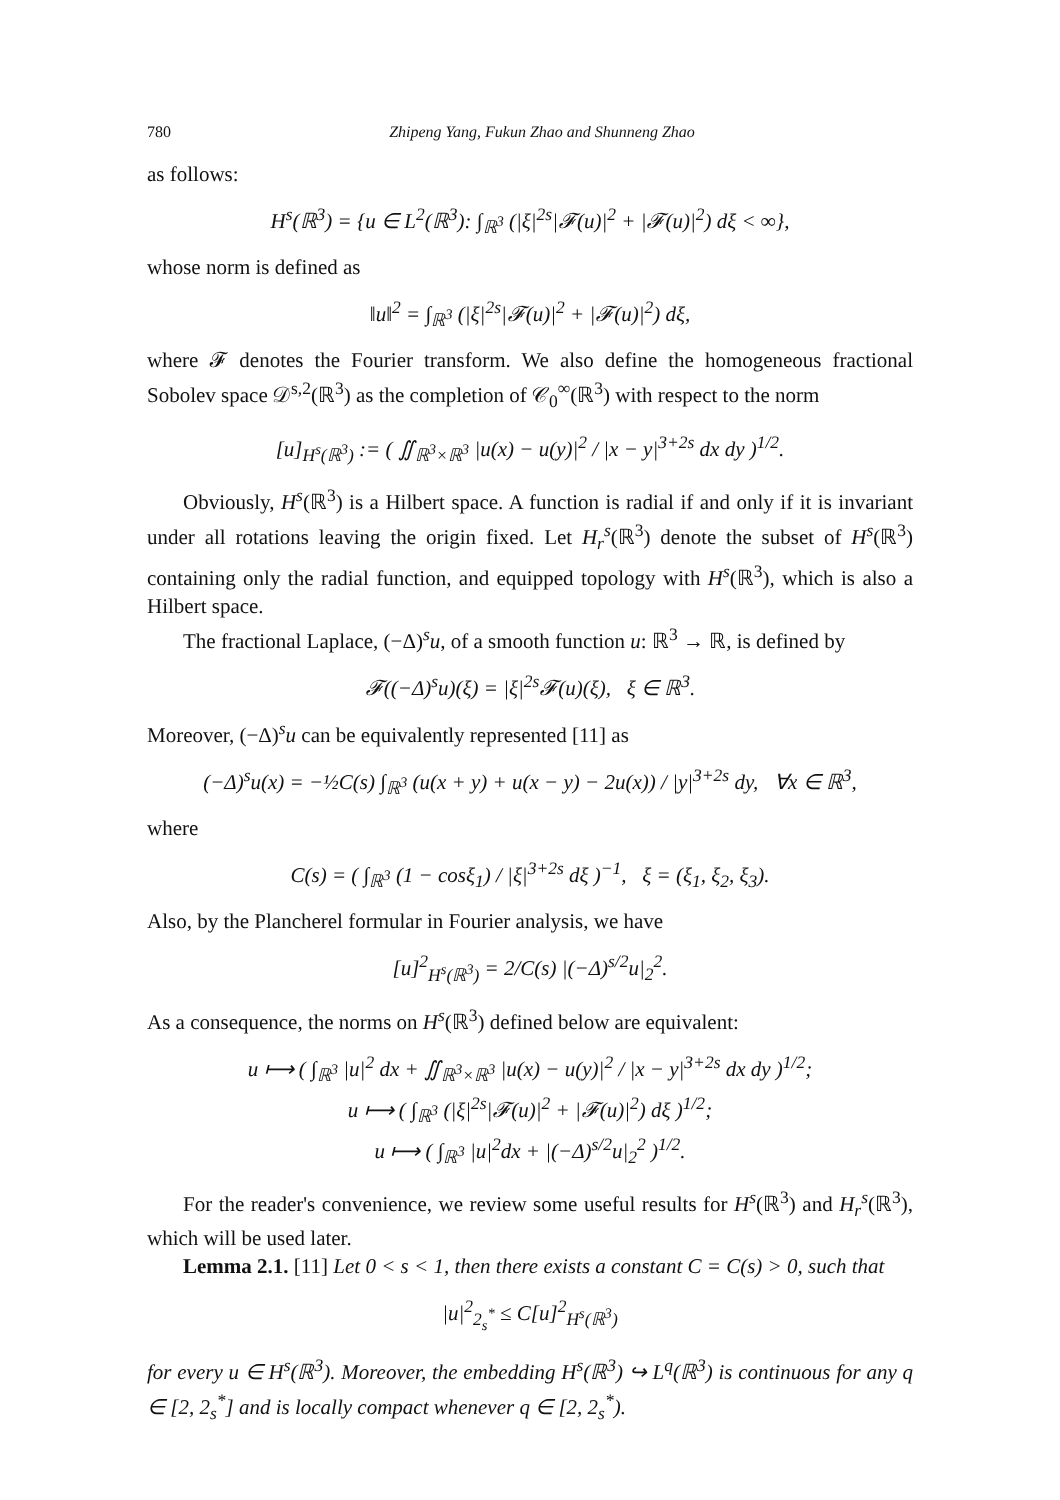780 Zhipeng Yang, Fukun Zhao and Shunneng Zhao
as follows:
H<sup>s</sup>(ℝ<sup>3</sup>) = {u ∈ L<sup>2</sup>(ℝ<sup>3</sup>): ∫<sub>ℝ<sup>3</sup></sub> (|ξ|<sup>2s</sup>|𝓕(u)|<sup>2</sup> + |𝓕(u)|<sup>2</sup>) dξ < ∞},
whose norm is defined as
‖u‖<sup>2</sup> = ∫<sub>ℝ<sup>3</sup></sub> (|ξ|<sup>2s</sup>|𝓕(u)|<sup>2</sup> + |𝓕(u)|<sup>2</sup>) dξ,
where 𝓕 denotes the Fourier transform. We also define the homogeneous fractional Sobolev space 𝒟<sup>s,2</sup>(ℝ<sup>3</sup>) as the completion of 𝒞<sub>0</sub><sup>∞</sup>(ℝ<sup>3</sup>) with respect to the norm
[u]<sub>H<sup>s</sup>(ℝ<sup>3</sup>)</sub> := ( ∬<sub>ℝ<sup>3</sup>×ℝ<sup>3</sup></sub> |u(x) − u(y)|<sup>2</sup> / |x − y|<sup>3+2s</sup> dx dy )<sup>1/2</sup>.
Obviously, H<sup>s</sup>(ℝ<sup>3</sup>) is a Hilbert space. A function is radial if and only if it is invariant under all rotations leaving the origin fixed. Let H<sub>r</sub><sup>s</sup>(ℝ<sup>3</sup>) denote the subset of H<sup>s</sup>(ℝ<sup>3</sup>) containing only the radial function, and equipped topology with H<sup>s</sup>(ℝ<sup>3</sup>), which is also a Hilbert space.
The fractional Laplace, (−Δ)<sup>s</sup>u, of a smooth function u: ℝ<sup>3</sup> → ℝ, is defined by
𝓕((−Δ)<sup>s</sup>u)(ξ) = |ξ|<sup>2s</sup>𝓕(u)(ξ), ξ ∈ ℝ<sup>3</sup>.
Moreover, (−Δ)<sup>s</sup>u can be equivalently represented [11] as
(−Δ)<sup>s</sup>u(x) = −½C(s) ∫<sub>ℝ<sup>3</sup></sub> (u(x + y) + u(x − y) − 2u(x)) / |y|<sup>3+2s</sup> dy, ∀x ∈ ℝ<sup>3</sup>,
where
C(s) = ( ∫<sub>ℝ<sup>3</sup></sub> (1 − cosξ<sub>1</sub>) / |ξ|<sup>3+2s</sup> dξ )<sup>−1</sup>, ξ = (ξ<sub>1</sub>, ξ<sub>2</sub>, ξ<sub>3</sub>).
Also, by the Plancherel formular in Fourier analysis, we have
[u]<sup>2</sup><sub>H<sup>s</sup>(ℝ<sup>3</sup>)</sub> = 2/C(s) |(−Δ)<sup>s/2</sup>u|<sub>2</sub><sup>2</sup>.
As a consequence, the norms on H<sup>s</sup>(ℝ<sup>3</sup>) defined below are equivalent:
u ⟼ ( ∫<sub>ℝ<sup>3</sup></sub> |u|<sup>2</sup> dx + ∬<sub>ℝ<sup>3</sup>×ℝ<sup>3</sup></sub> |u(x) − u(y)|<sup>2</sup> / |x − y|<sup>3+2s</sup> dx dy )<sup>1/2</sup>;
u ⟼ ( ∫<sub>ℝ<sup>3</sup></sub> (|ξ|<sup>2s</sup>|𝓕(u)|<sup>2</sup> + |𝓕(u)|<sup>2</sup>) dξ )<sup>1/2</sup>;
u ⟼ ( ∫<sub>ℝ<sup>3</sup></sub> |u|<sup>2</sup>dx + |(−Δ)<sup>s/2</sup>u|<sub>2</sub><sup>2</sup> )<sup>1/2</sup>.
For the reader's convenience, we review some useful results for H<sup>s</sup>(ℝ<sup>3</sup>) and H<sub>r</sub><sup>s</sup>(ℝ<sup>3</sup>), which will be used later.
Lemma 2.1. [11] Let 0 < s < 1, then there exists a constant C = C(s) > 0, such that
|u|<sup>2</sup><sub>2<sub>s</sub><sup>*</sup></sub> ≤ C[u]<sup>2</sup><sub>H<sup>s</sup>(ℝ<sup>3</sup>)</sub>
for every u ∈ H<sup>s</sup>(ℝ<sup>3</sup>). Moreover, the embedding H<sup>s</sup>(ℝ<sup>3</sup>) ↪ L<sup>q</sup>(ℝ<sup>3</sup>) is continuous for any q ∈ [2, 2<sub>s</sub><sup>*</sup>] and is locally compact whenever q ∈ [2, 2<sub>s</sub><sup>*</sup>).